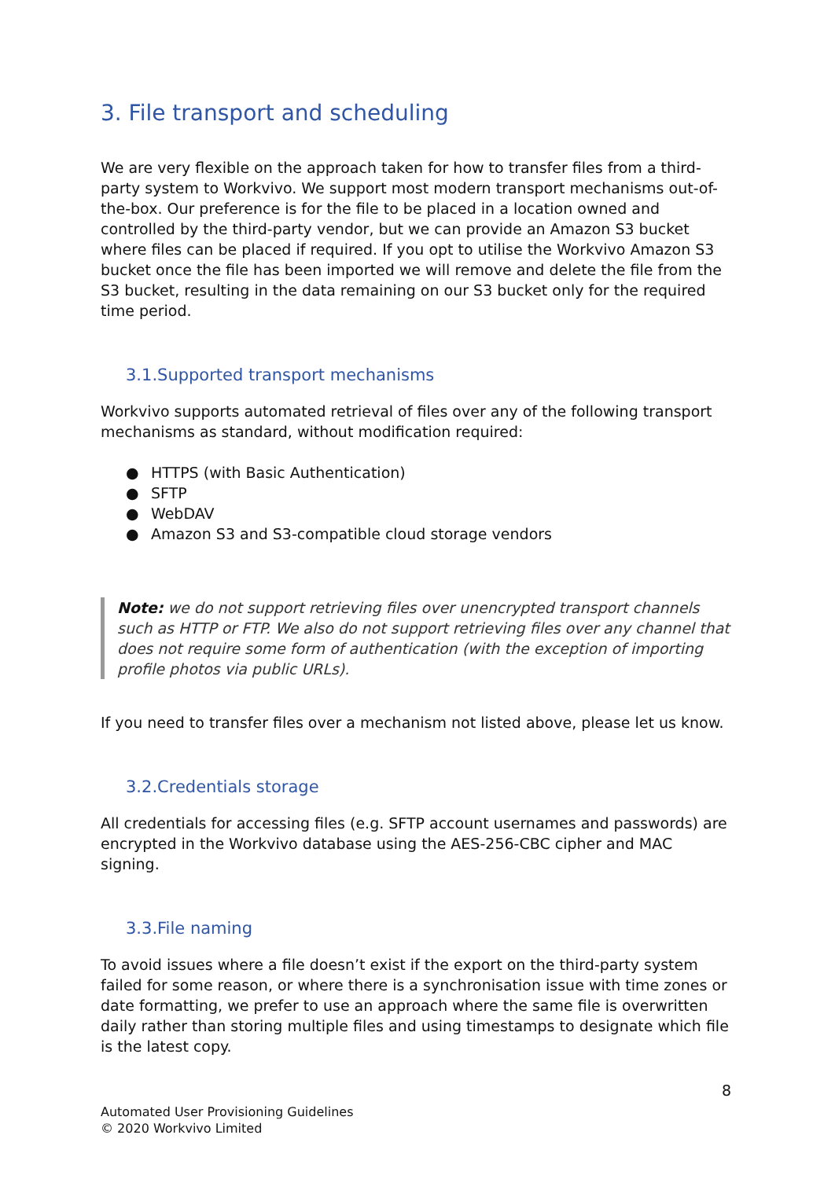3. File transport and scheduling
We are very flexible on the approach taken for how to transfer files from a third-party system to Workvivo. We support most modern transport mechanisms out-of-the-box. Our preference is for the file to be placed in a location owned and controlled by the third-party vendor, but we can provide an Amazon S3 bucket where files can be placed if required. If you opt to utilise the Workvivo Amazon S3 bucket once the file has been imported we will remove and delete the file from the S3 bucket, resulting in the data remaining on our S3 bucket only for the required time period.
3.1.Supported transport mechanisms
Workvivo supports automated retrieval of files over any of the following transport mechanisms as standard, without modification required:
● HTTPS (with Basic Authentication)
● SFTP
● WebDAV
● Amazon S3 and S3-compatible cloud storage vendors
Note: we do not support retrieving files over unencrypted transport channels such as HTTP or FTP. We also do not support retrieving files over any channel that does not require some form of authentication (with the exception of importing profile photos via public URLs).
If you need to transfer files over a mechanism not listed above, please let us know.
3.2.Credentials storage
All credentials for accessing files (e.g. SFTP account usernames and passwords) are encrypted in the Workvivo database using the AES-256-CBC cipher and MAC signing.
3.3.File naming
To avoid issues where a file doesn’t exist if the export on the third-party system failed for some reason, or where there is a synchronisation issue with time zones or date formatting, we prefer to use an approach where the same file is overwritten daily rather than storing multiple files and using timestamps to designate which file is the latest copy.
8
Automated User Provisioning Guidelines
© 2020 Workvivo Limited